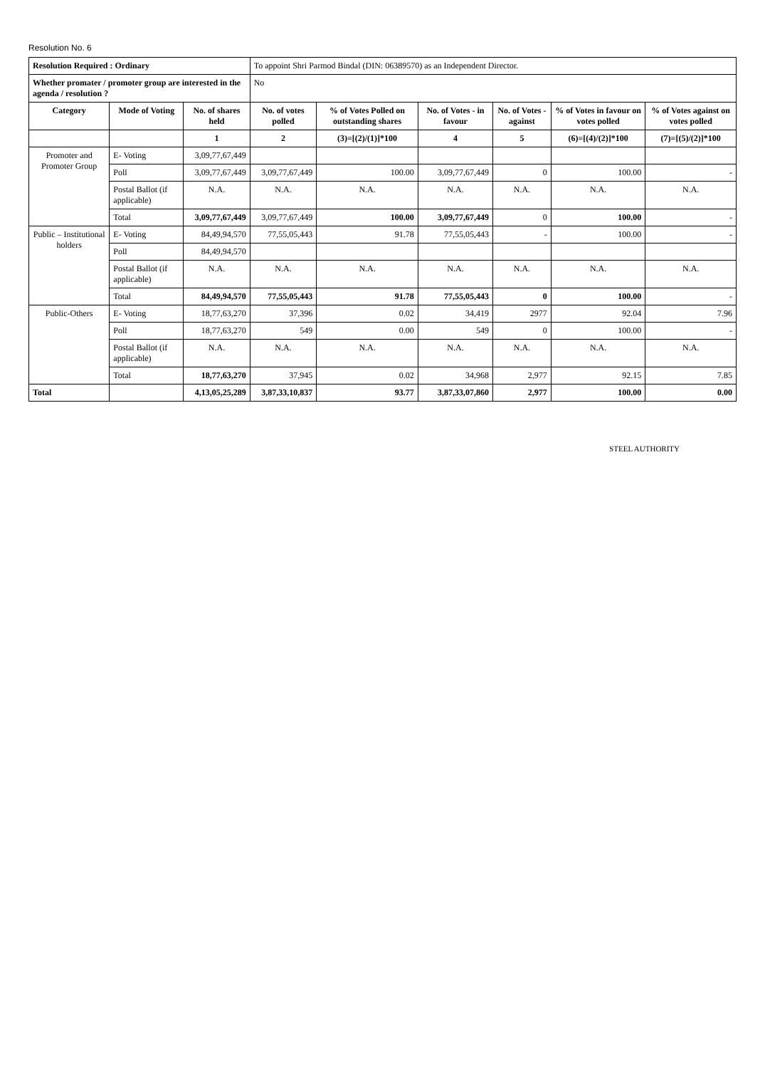Resolution No. 6
| Resolution Required : Ordinary | | | To appoint Shri Parmod Bindal (DIN: 06389570) as an Independent Director. | | | | | |
| Whether promater / promoter group are interested in the agenda / resolution ? | | | No | | | | | |
| Category | Mode of Voting | No. of shares held | No. of votes polled | % of Votes Polled on outstanding shares | No. of Votes - in favour | No. of Votes - against | % of Votes in favour on votes polled | % of Votes against on votes polled |
| | | 1 | 2 | (3)=[(2)/(1)]*100 | 4 | 5 | (6)=[(4)/(2)]*100 | (7)=[(5)/(2)]*100 |
| Promoter and Promoter Group | E- Voting | 3,09,77,67,449 | | | | | | |
| | Poll | 3,09,77,67,449 | 3,09,77,67,449 | 100.00 | 3,09,77,67,449 | 0 | 100.00 | - |
| | Postal Ballot (if applicable) | N.A. | N.A. | N.A. | N.A. | N.A. | N.A. | N.A. |
| | Total | 3,09,77,67,449 | 3,09,77,67,449 | 100.00 | 3,09,77,67,449 | 0 | 100.00 | - |
| Public – Institutional holders | E- Voting | 84,49,94,570 | 77,55,05,443 | 91.78 | 77,55,05,443 | - | 100.00 | - |
| | Poll | 84,49,94,570 | | | | | | |
| | Postal Ballot (if applicable) | N.A. | N.A. | N.A. | N.A. | N.A. | N.A. | N.A. |
| | Total | 84,49,94,570 | 77,55,05,443 | 91.78 | 77,55,05,443 | 0 | 100.00 | - |
| Public-Others | E- Voting | 18,77,63,270 | 37,396 | 0.02 | 34,419 | 2977 | 92.04 | 7.96 |
| | Poll | 18,77,63,270 | 549 | 0.00 | 549 | 0 | 100.00 | - |
| | Postal Ballot (if applicable) | N.A. | N.A. | N.A. | N.A. | N.A. | N.A. | N.A. |
| | Total | 18,77,63,270 | 37,945 | 0.02 | 34,968 | 2,977 | 92.15 | 7.85 |
| Total | | 4,13,05,25,289 | 3,87,33,10,837 | 93.77 | 3,87,33,07,860 | 2,977 | 100.00 | 0.00 |
STEEL AUTHORITY